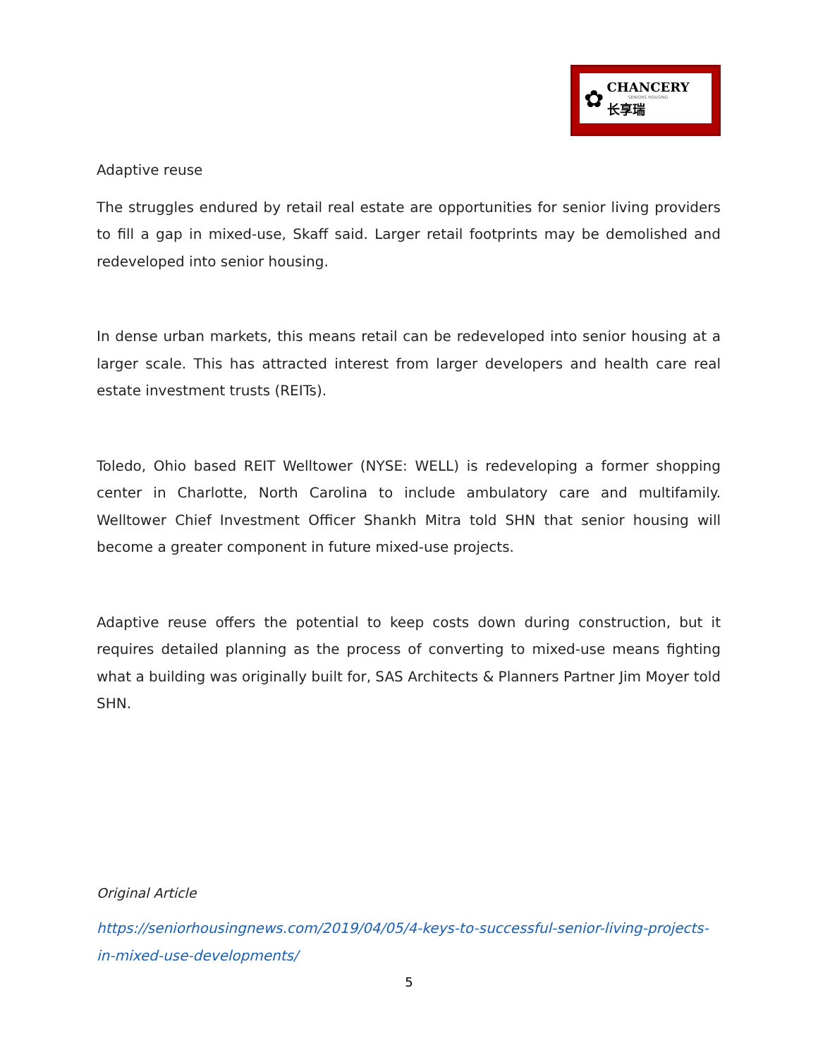✿
CHANCERY
SENIORS HOUSING
长享瑞
Adaptive reuse
The struggles endured by retail real estate are opportunities for senior living providers to fill a gap in mixed-use, Skaff said. Larger retail footprints may be demolished and redeveloped into senior housing.
In dense urban markets, this means retail can be redeveloped into senior housing at a larger scale. This has attracted interest from larger developers and health care real estate investment trusts (REITs).
Toledo, Ohio based REIT Welltower (NYSE: WELL) is redeveloping a former shopping center in Charlotte, North Carolina to include ambulatory care and multifamily. Welltower Chief Investment Officer Shankh Mitra told SHN that senior housing will become a greater component in future mixed-use projects.
Adaptive reuse offers the potential to keep costs down during construction, but it requires detailed planning as the process of converting to mixed-use means fighting what a building was originally built for, SAS Architects & Planners Partner Jim Moyer told SHN.
Original Article
https://seniorhousingnews.com/2019/04/05/4-keys-to-successful-senior-living-projects-in-mixed-use-developments/
5